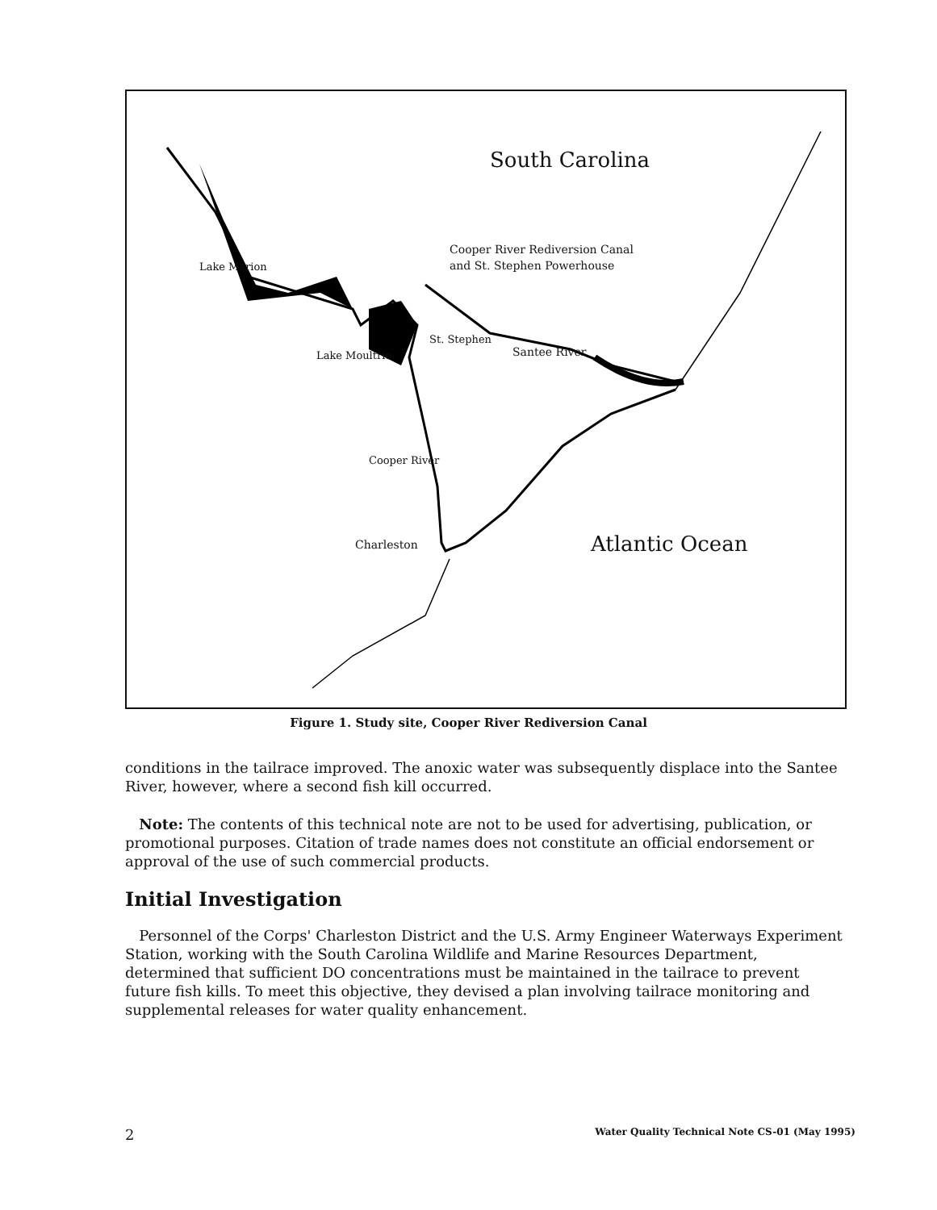South Carolina
Cooper River Rediversion Canal
and St. Stephen Powerhouse
Lake Marion
Lake Moultrie
St. Stephen
Santee River
Cooper River
Charleston Atlantic Ocean
Figure 1. Study site, Cooper River Rediversion Canal
conditions in the tailrace improved. The anoxic water was subsequently displace into the Santee River, however, where a second fish kill occurred.
Note: The contents of this technical note are not to be used for advertising, publication, or promotional purposes. Citation of trade names does not constitute an official endorsement or approval of the use of such commercial products.
Initial Investigation
Personnel of the Corps' Charleston District and the U.S. Army Engineer Waterways Experiment Station, working with the South Carolina Wildlife and Marine Resources Department, determined that sufficient DO concentrations must be maintained in the tailrace to prevent future fish kills. To meet this objective, they devised a plan involving tailrace monitoring and supplemental releases for water quality enhancement.
2 Water Quality Technical Note CS-01 (May 1995)